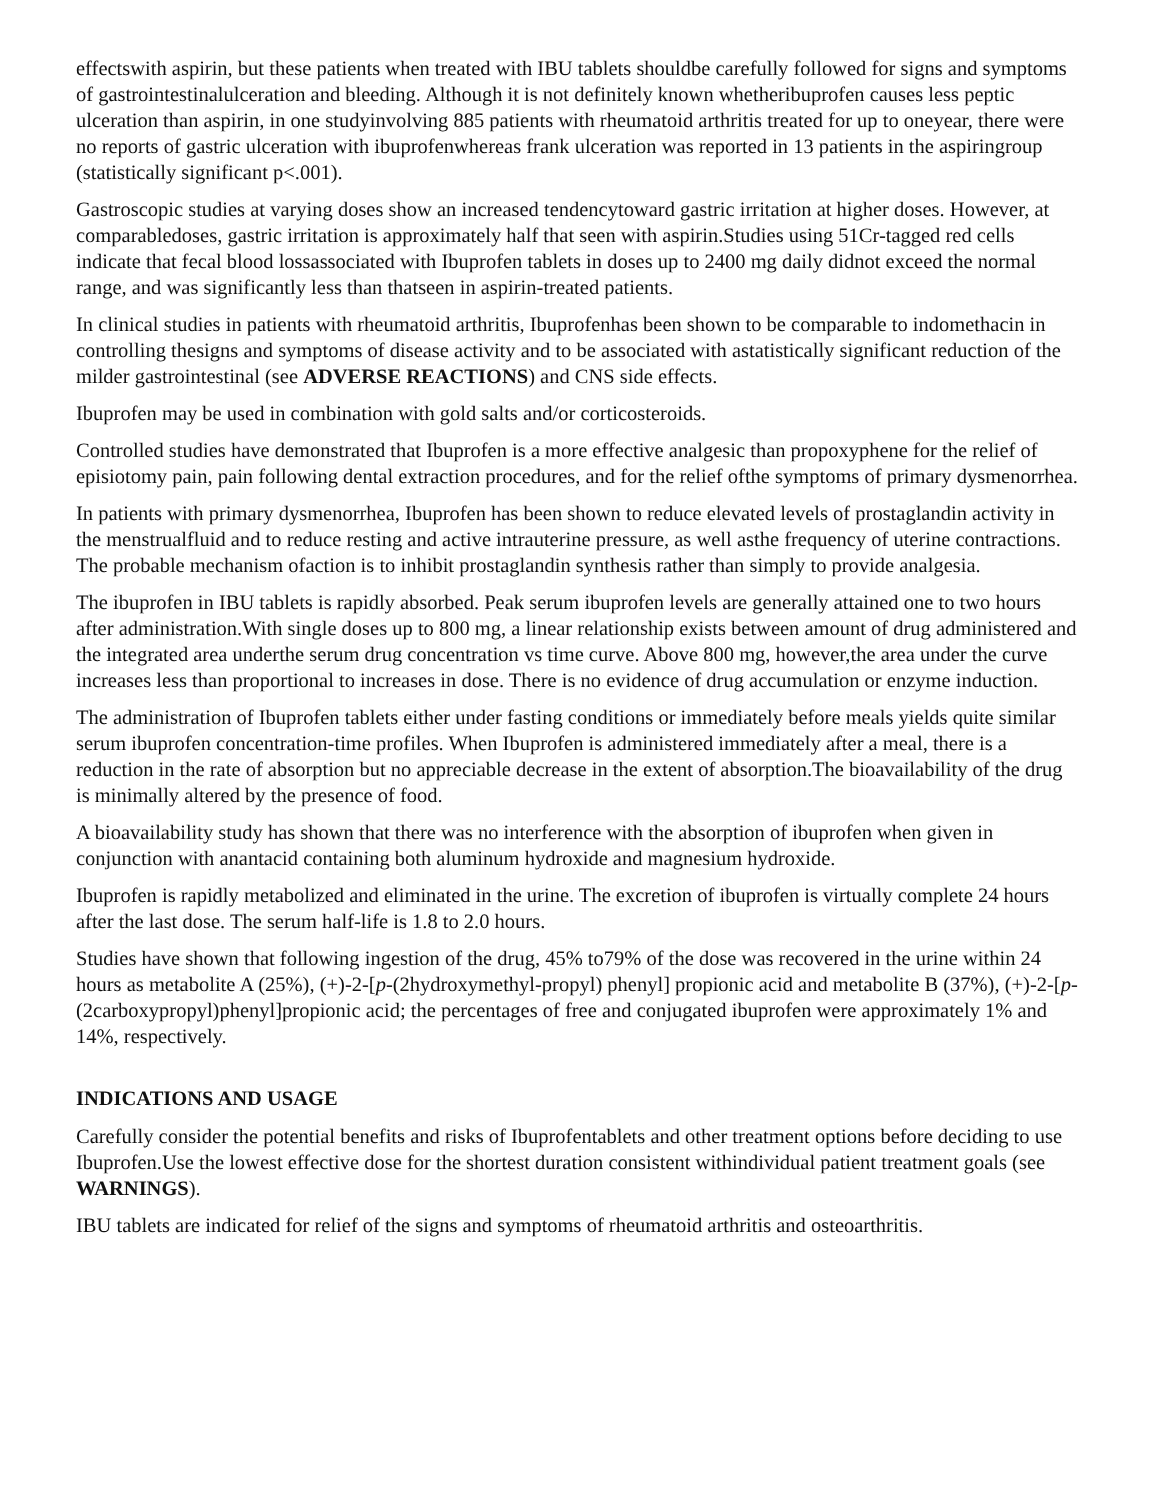effectswith aspirin, but these patients when treated with IBU tablets shouldbe carefully followed for signs and symptoms of gastrointestinalulceration and bleeding. Although it is not definitely known whetheribuprofen causes less peptic ulceration than aspirin, in one studyinvolving 885 patients with rheumatoid arthritis treated for up to oneyear, there were no reports of gastric ulceration with ibuprofenwhereas frank ulceration was reported in 13 patients in the aspiringroup (statistically significant p<.001).
Gastroscopic studies at varying doses show an increased tendencytoward gastric irritation at higher doses. However, at comparabledoses, gastric irritation is approximately half that seen with aspirin.Studies using 51Cr-tagged red cells indicate that fecal blood lossassociated with Ibuprofen tablets in doses up to 2400 mg daily didnot exceed the normal range, and was significantly less than thatseen in aspirin-treated patients.
In clinical studies in patients with rheumatoid arthritis, Ibuprofenhas been shown to be comparable to indomethacin in controlling thesigns and symptoms of disease activity and to be associated with astatistically significant reduction of the milder gastrointestinal (see ADVERSE REACTIONS) and CNS side effects.
Ibuprofen may be used in combination with gold salts and/or corticosteroids.
Controlled studies have demonstrated that Ibuprofen is a more effective analgesic than propoxyphene for the relief of episiotomy pain, pain following dental extraction procedures, and for the relief ofthe symptoms of primary dysmenorrhea.
In patients with primary dysmenorrhea, Ibuprofen has been shown to reduce elevated levels of prostaglandin activity in the menstrualfluid and to reduce resting and active intrauterine pressure, as well asthe frequency of uterine contractions. The probable mechanism ofaction is to inhibit prostaglandin synthesis rather than simply to provide analgesia.
The ibuprofen in IBU tablets is rapidly absorbed. Peak serum ibuprofen levels are generally attained one to two hours after administration.With single doses up to 800 mg, a linear relationship exists between amount of drug administered and the integrated area underthe serum drug concentration vs time curve. Above 800 mg, however,the area under the curve increases less than proportional to increases in dose. There is no evidence of drug accumulation or enzyme induction.
The administration of Ibuprofen tablets either under fasting conditions or immediately before meals yields quite similar serum ibuprofen concentration-time profiles. When Ibuprofen is administered immediately after a meal, there is a reduction in the rate of absorption but no appreciable decrease in the extent of absorption.The bioavailability of the drug is minimally altered by the presence of food.
A bioavailability study has shown that there was no interference with the absorption of ibuprofen when given in conjunction with anantacid containing both aluminum hydroxide and magnesium hydroxide.
Ibuprofen is rapidly metabolized and eliminated in the urine. The excretion of ibuprofen is virtually complete 24 hours after the last dose. The serum half-life is 1.8 to 2.0 hours.
Studies have shown that following ingestion of the drug, 45% to79% of the dose was recovered in the urine within 24 hours as metabolite A (25%), (+)-2-[p-(2hydroxymethyl-propyl) phenyl] propionic acid and metabolite B (37%), (+)-2-[p-(2carboxypropyl)phenyl]propionic acid; the percentages of free and conjugated ibuprofen were approximately 1% and 14%, respectively.
INDICATIONS AND USAGE
Carefully consider the potential benefits and risks of Ibuprofentablets and other treatment options before deciding to use Ibuprofen.Use the lowest effective dose for the shortest duration consistent withindividual patient treatment goals (see WARNINGS).
IBU tablets are indicated for relief of the signs and symptoms of rheumatoid arthritis and osteoarthritis.